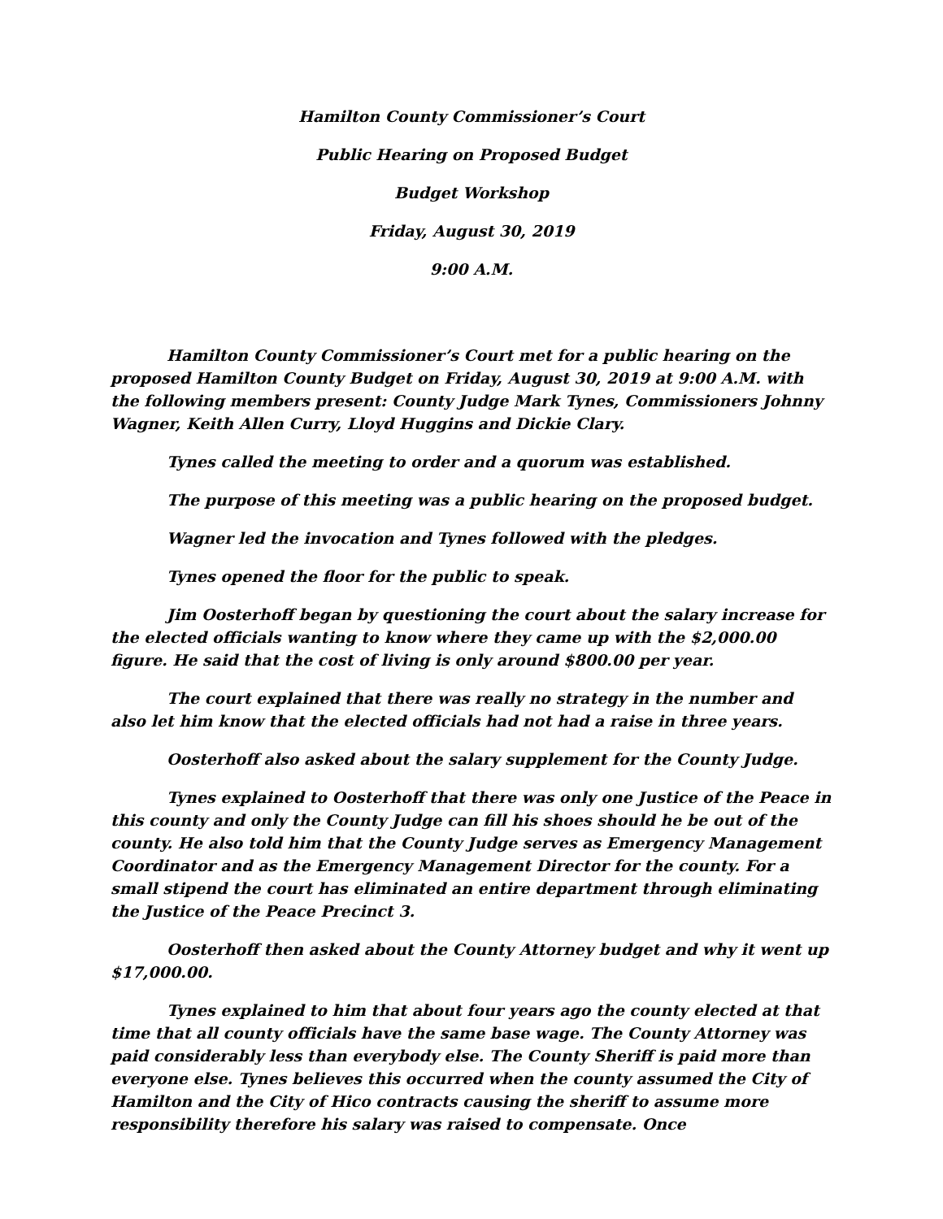Hamilton County Commissioner’s Court
Public Hearing on Proposed Budget
Budget Workshop
Friday, August 30, 2019
9:00 A.M.
Hamilton County Commissioner’s Court met for a public hearing on the proposed Hamilton County Budget on Friday, August 30, 2019 at 9:00 A.M. with the following members present: County Judge Mark Tynes, Commissioners Johnny Wagner, Keith Allen Curry, Lloyd Huggins and Dickie Clary.
Tynes called the meeting to order and a quorum was established.
The purpose of this meeting was a public hearing on the proposed budget.
Wagner led the invocation and Tynes followed with the pledges.
Tynes opened the floor for the public to speak.
Jim Oosterhoff began by questioning the court about the salary increase for the elected officials wanting to know where they came up with the $2,000.00 figure. He said that the cost of living is only around $800.00 per year.
The court explained that there was really no strategy in the number and also let him know that the elected officials had not had a raise in three years.
Oosterhoff also asked about the salary supplement for the County Judge.
Tynes explained to Oosterhoff that there was only one Justice of the Peace in this county and only the County Judge can fill his shoes should he be out of the county. He also told him that the County Judge serves as Emergency Management Coordinator and as the Emergency Management Director for the county. For a small stipend the court has eliminated an entire department through eliminating the Justice of the Peace Precinct 3.
Oosterhoff then asked about the County Attorney budget and why it went up $17,000.00.
Tynes explained to him that about four years ago the county elected at that time that all county officials have the same base wage. The County Attorney was paid considerably less than everybody else. The County Sheriff is paid more than everyone else. Tynes believes this occurred when the county assumed the City of Hamilton and the City of Hico contracts causing the sheriff to assume more responsibility therefore his salary was raised to compensate. Once